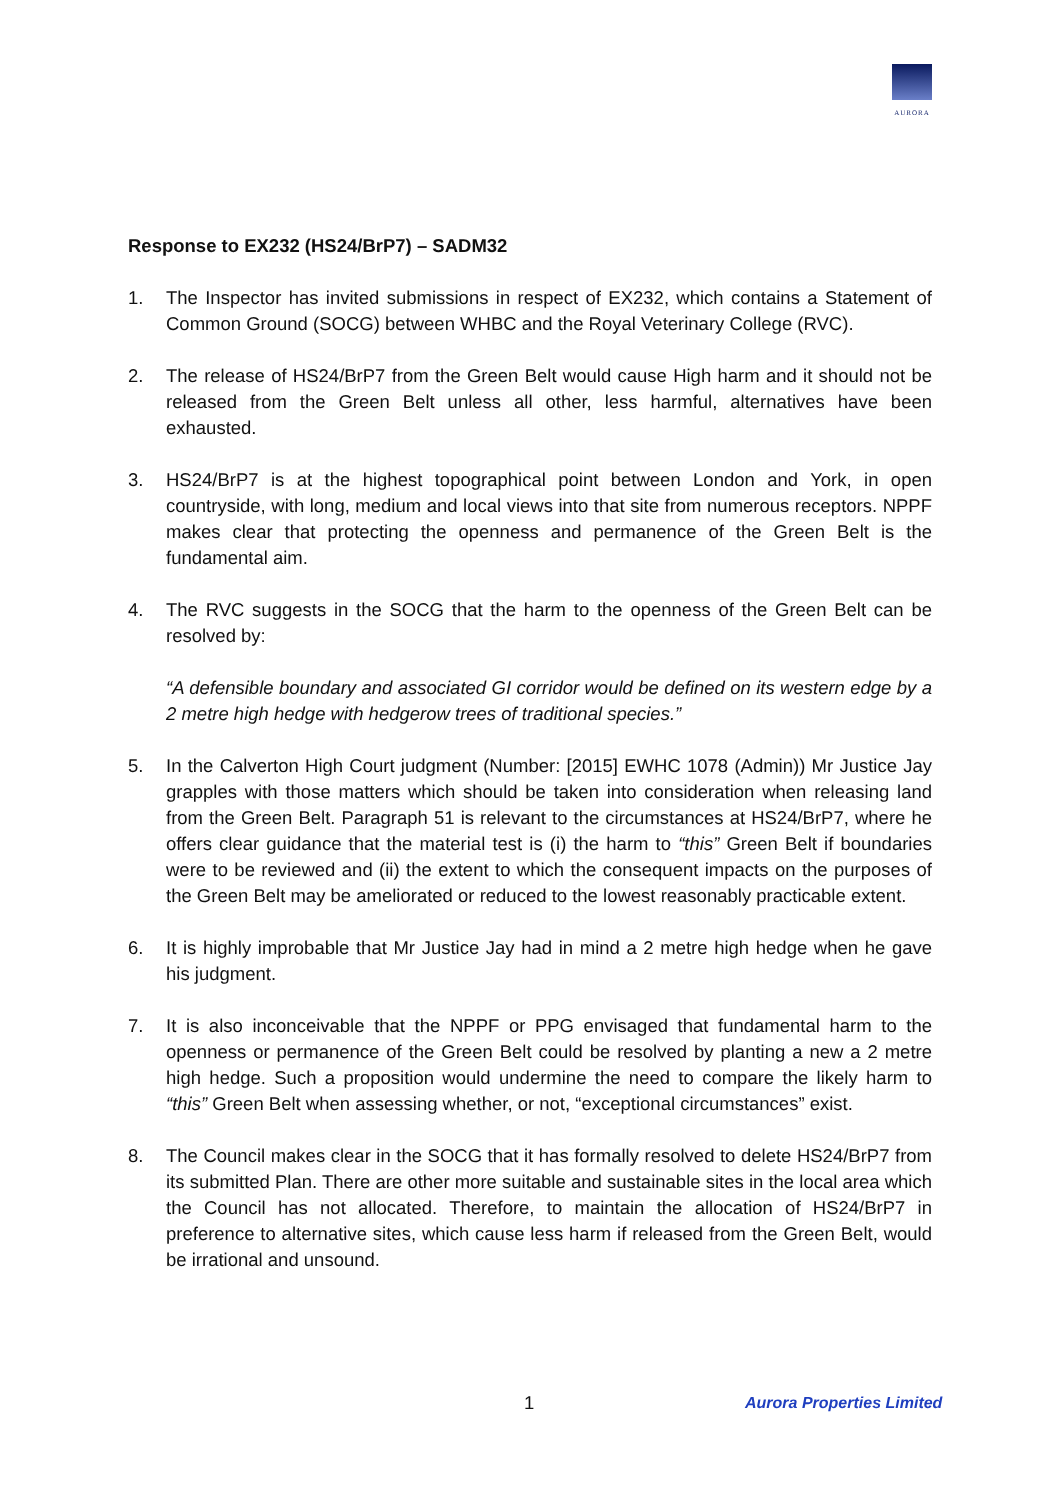AURORA
Response to EX232 (HS24/BrP7) – SADM32
1. The Inspector has invited submissions in respect of EX232, which contains a Statement of Common Ground (SOCG) between WHBC and the Royal Veterinary College (RVC).
2. The release of HS24/BrP7 from the Green Belt would cause High harm and it should not be released from the Green Belt unless all other, less harmful, alternatives have been exhausted.
3. HS24/BrP7 is at the highest topographical point between London and York, in open countryside, with long, medium and local views into that site from numerous receptors. NPPF makes clear that protecting the openness and permanence of the Green Belt is the fundamental aim.
4. The RVC suggests in the SOCG that the harm to the openness of the Green Belt can be resolved by:
“A defensible boundary and associated GI corridor would be defined on its western edge by a 2 metre high hedge with hedgerow trees of traditional species.”
5. In the Calverton High Court judgment (Number: [2015] EWHC 1078 (Admin)) Mr Justice Jay grapples with those matters which should be taken into consideration when releasing land from the Green Belt. Paragraph 51 is relevant to the circumstances at HS24/BrP7, where he offers clear guidance that the material test is (i) the harm to “this” Green Belt if boundaries were to be reviewed and (ii) the extent to which the consequent impacts on the purposes of the Green Belt may be ameliorated or reduced to the lowest reasonably practicable extent.
6. It is highly improbable that Mr Justice Jay had in mind a 2 metre high hedge when he gave his judgment.
7. It is also inconceivable that the NPPF or PPG envisaged that fundamental harm to the openness or permanence of the Green Belt could be resolved by planting a new a 2 metre high hedge. Such a proposition would undermine the need to compare the likely harm to “this” Green Belt when assessing whether, or not, “exceptional circumstances” exist.
8. The Council makes clear in the SOCG that it has formally resolved to delete HS24/BrP7 from its submitted Plan. There are other more suitable and sustainable sites in the local area which the Council has not allocated. Therefore, to maintain the allocation of HS24/BrP7 in preference to alternative sites, which cause less harm if released from the Green Belt, would be irrational and unsound.
1 Aurora Properties Limited